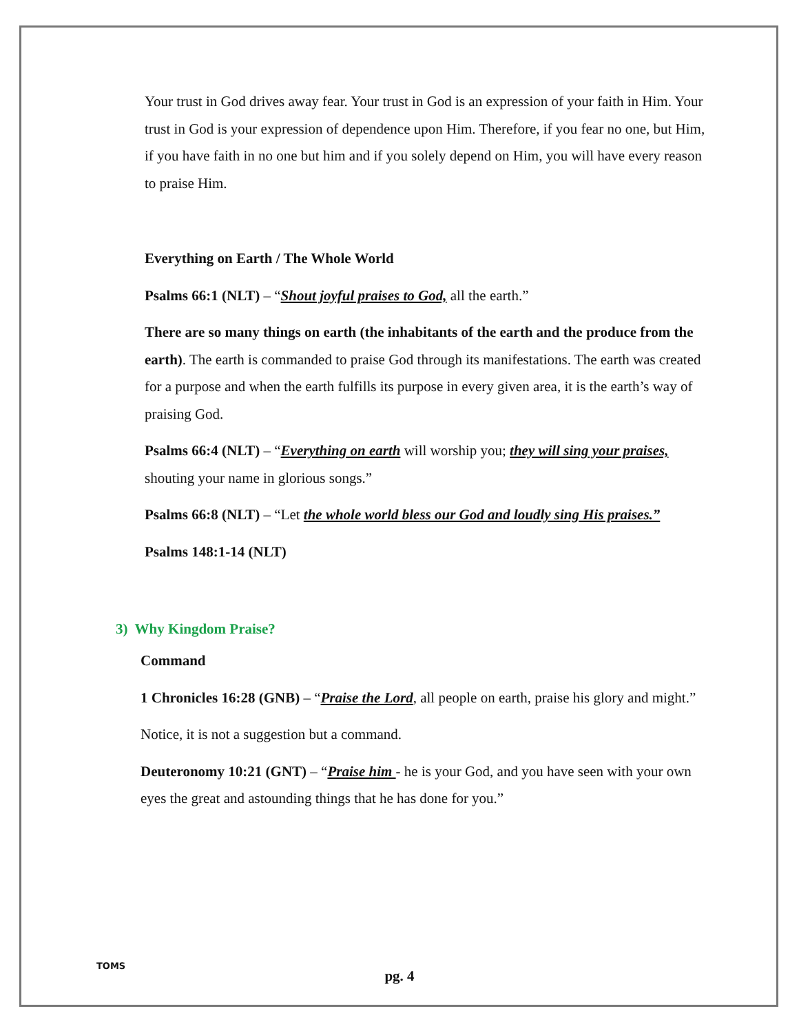Your trust in God drives away fear. Your trust in God is an expression of your faith in Him. Your trust in God is your expression of dependence upon Him. Therefore, if you fear no one, but Him, if you have faith in no one but him and if you solely depend on Him, you will have every reason to praise Him.
Everything on Earth / The Whole World
Psalms 66:1 (NLT) – “Shout joyful praises to God, all the earth.”
There are so many things on earth (the inhabitants of the earth and the produce from the earth). The earth is commanded to praise God through its manifestations. The earth was created for a purpose and when the earth fulfills its purpose in every given area, it is the earth’s way of praising God.
Psalms 66:4 (NLT) – “Everything on earth will worship you; they will sing your praises, shouting your name in glorious songs.”
Psalms 66:8 (NLT) – “Let the whole world bless our God and loudly sing His praises.”
Psalms 148:1-14 (NLT)
3) Why Kingdom Praise?
Command
1 Chronicles 16:28 (GNB) – “Praise the Lord, all people on earth, praise his glory and might.”
Notice, it is not a suggestion but a command.
Deuteronomy 10:21 (GNT) – “Praise him - he is your God, and you have seen with your own eyes the great and astounding things that he has done for you.”
TOMS
pg. 4